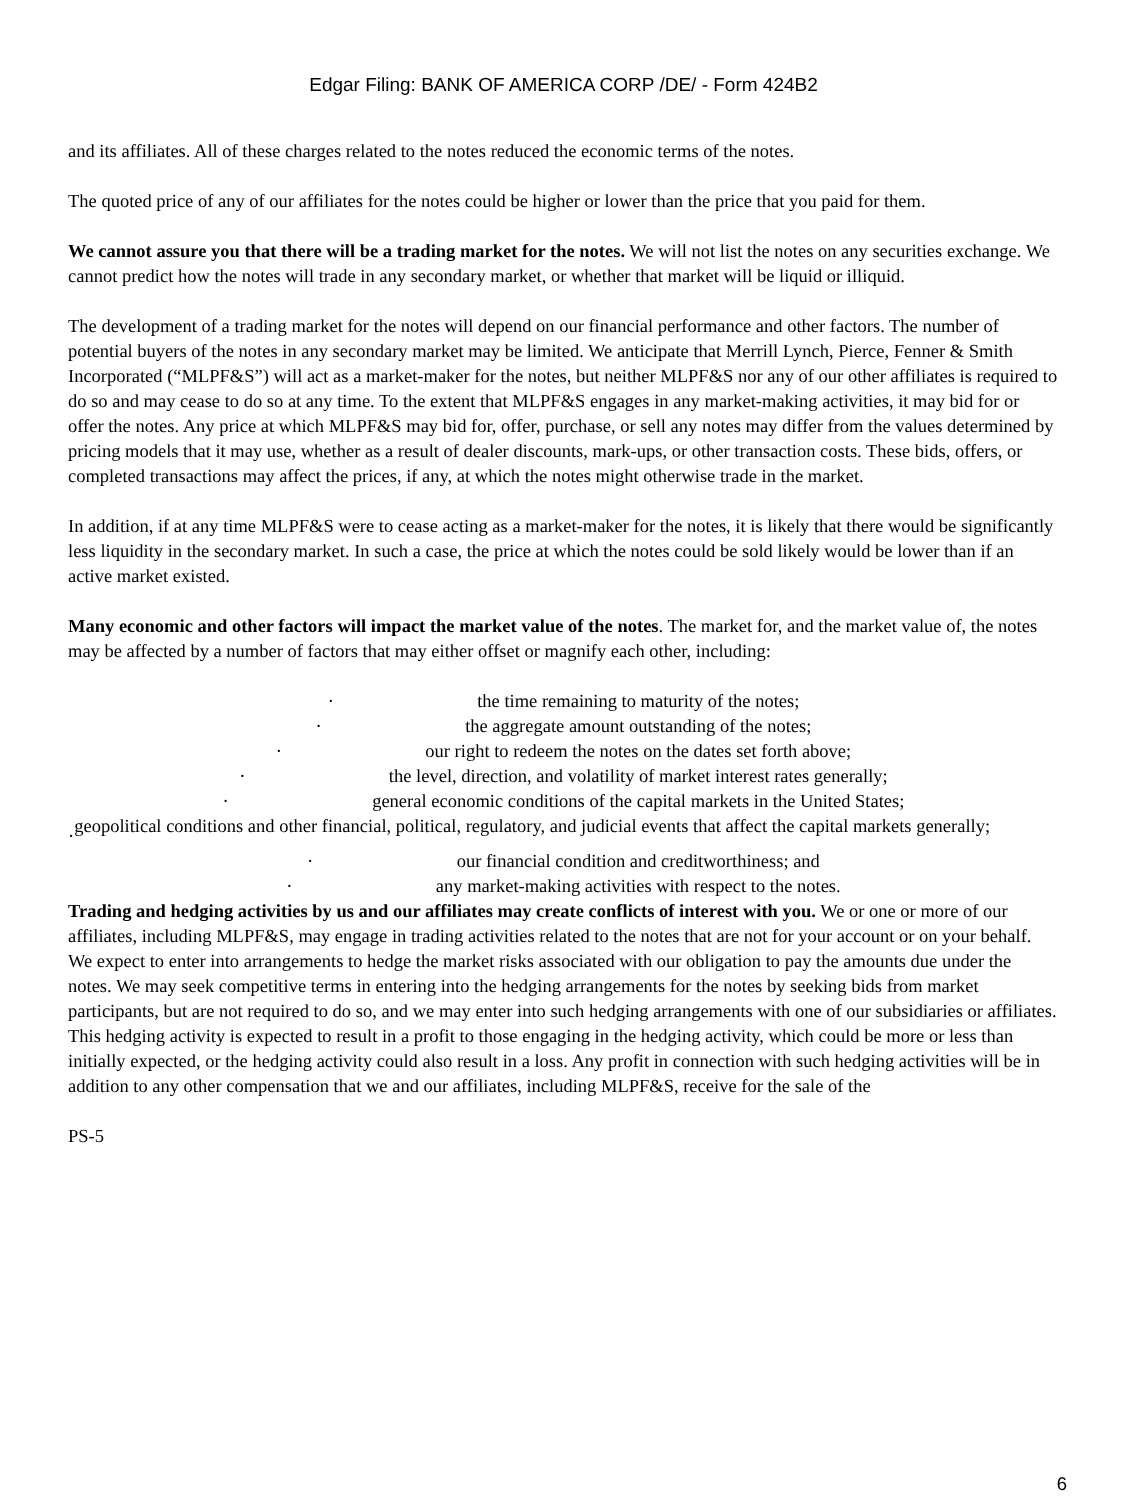Edgar Filing: BANK OF AMERICA CORP /DE/ - Form 424B2
and its affiliates. All of these charges related to the notes reduced the economic terms of the notes.
The quoted price of any of our affiliates for the notes could be higher or lower than the price that you paid for them.
We cannot assure you that there will be a trading market for the notes. We will not list the notes on any securities exchange. We cannot predict how the notes will trade in any secondary market, or whether that market will be liquid or illiquid.
The development of a trading market for the notes will depend on our financial performance and other factors. The number of potential buyers of the notes in any secondary market may be limited. We anticipate that Merrill Lynch, Pierce, Fenner & Smith Incorporated (“MLPF&S”) will act as a market-maker for the notes, but neither MLPF&S nor any of our other affiliates is required to do so and may cease to do so at any time. To the extent that MLPF&S engages in any market-making activities, it may bid for or offer the notes. Any price at which MLPF&S may bid for, offer, purchase, or sell any notes may differ from the values determined by pricing models that it may use, whether as a result of dealer discounts, mark-ups, or other transaction costs. These bids, offers, or completed transactions may affect the prices, if any, at which the notes might otherwise trade in the market.
In addition, if at any time MLPF&S were to cease acting as a market-maker for the notes, it is likely that there would be significantly less liquidity in the secondary market. In such a case, the price at which the notes could be sold likely would be lower than if an active market existed.
Many economic and other factors will impact the market value of the notes. The market for, and the market value of, the notes may be affected by a number of factors that may either offset or magnify each other, including:
· the time remaining to maturity of the notes;
· the aggregate amount outstanding of the notes;
· our right to redeem the notes on the dates set forth above;
· the level, direction, and volatility of market interest rates generally;
· general economic conditions of the capital markets in the United States;
· geopolitical conditions and other financial, political, regulatory, and judicial events that affect the capital markets generally;
· our financial condition and creditworthiness; and
· any market-making activities with respect to the notes.
Trading and hedging activities by us and our affiliates may create conflicts of interest with you. We or one or more of our affiliates, including MLPF&S, may engage in trading activities related to the notes that are not for your account or on your behalf. We expect to enter into arrangements to hedge the market risks associated with our obligation to pay the amounts due under the notes. We may seek competitive terms in entering into the hedging arrangements for the notes by seeking bids from market participants, but are not required to do so, and we may enter into such hedging arrangements with one of our subsidiaries or affiliates. This hedging activity is expected to result in a profit to those engaging in the hedging activity, which could be more or less than initially expected, or the hedging activity could also result in a loss. Any profit in connection with such hedging activities will be in addition to any other compensation that we and our affiliates, including MLPF&S, receive for the sale of the
PS-5
6